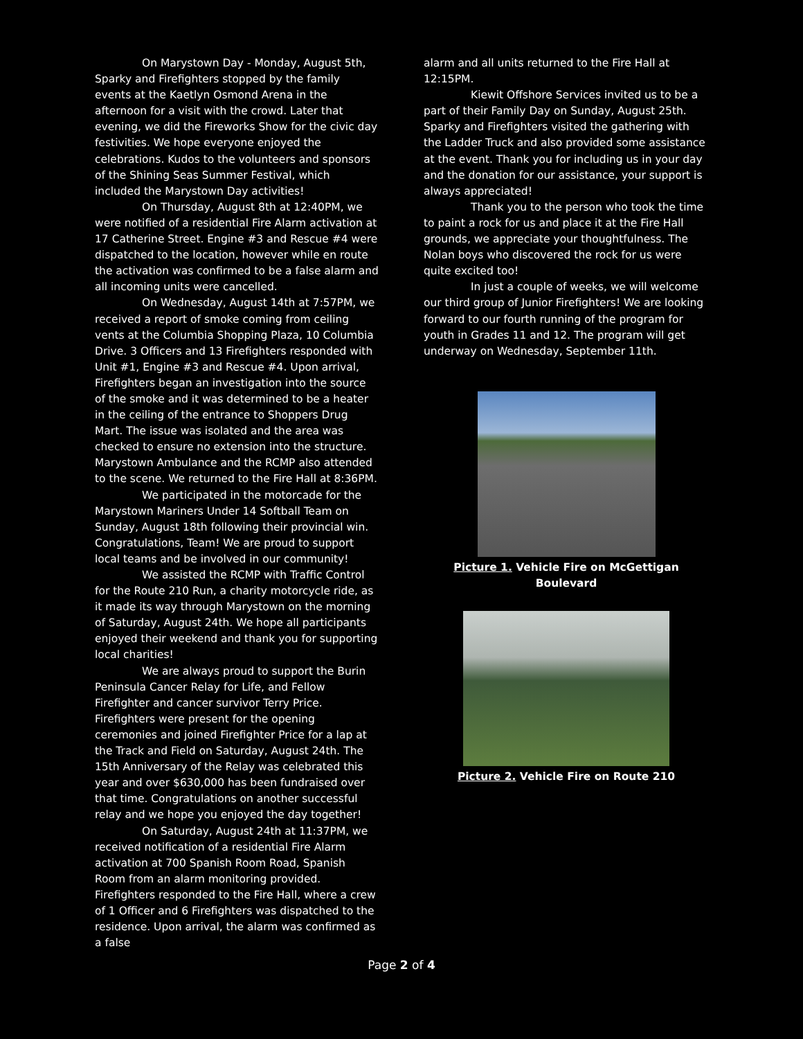On Marystown Day - Monday, August 5th, Sparky and Firefighters stopped by the family events at the Kaetlyn Osmond Arena in the afternoon for a visit with the crowd. Later that evening, we did the Fireworks Show for the civic day festivities. We hope everyone enjoyed the celebrations. Kudos to the volunteers and sponsors of the Shining Seas Summer Festival, which included the Marystown Day activities!
On Thursday, August 8th at 12:40PM, we were notified of a residential Fire Alarm activation at 17 Catherine Street. Engine #3 and Rescue #4 were dispatched to the location, however while en route the activation was confirmed to be a false alarm and all incoming units were cancelled.
On Wednesday, August 14th at 7:57PM, we received a report of smoke coming from ceiling vents at the Columbia Shopping Plaza, 10 Columbia Drive. 3 Officers and 13 Firefighters responded with Unit #1, Engine #3 and Rescue #4. Upon arrival, Firefighters began an investigation into the source of the smoke and it was determined to be a heater in the ceiling of the entrance to Shoppers Drug Mart. The issue was isolated and the area was checked to ensure no extension into the structure. Marystown Ambulance and the RCMP also attended to the scene. We returned to the Fire Hall at 8:36PM.
We participated in the motorcade for the Marystown Mariners Under 14 Softball Team on Sunday, August 18th following their provincial win. Congratulations, Team! We are proud to support local teams and be involved in our community!
We assisted the RCMP with Traffic Control for the Route 210 Run, a charity motorcycle ride, as it made its way through Marystown on the morning of Saturday, August 24th. We hope all participants enjoyed their weekend and thank you for supporting local charities!
We are always proud to support the Burin Peninsula Cancer Relay for Life, and Fellow Firefighter and cancer survivor Terry Price. Firefighters were present for the opening ceremonies and joined Firefighter Price for a lap at the Track and Field on Saturday, August 24th. The 15th Anniversary of the Relay was celebrated this year and over $630,000 has been fundraised over that time. Congratulations on another successful relay and we hope you enjoyed the day together!
On Saturday, August 24th at 11:37PM, we received notification of a residential Fire Alarm activation at 700 Spanish Room Road, Spanish Room from an alarm monitoring provided. Firefighters responded to the Fire Hall, where a crew of 1 Officer and 6 Firefighters was dispatched to the residence. Upon arrival, the alarm was confirmed as a false
alarm and all units returned to the Fire Hall at 12:15PM.
Kiewit Offshore Services invited us to be a part of their Family Day on Sunday, August 25th. Sparky and Firefighters visited the gathering with the Ladder Truck and also provided some assistance at the event. Thank you for including us in your day and the donation for our assistance, your support is always appreciated!
Thank you to the person who took the time to paint a rock for us and place it at the Fire Hall grounds, we appreciate your thoughtfulness. The Nolan boys who discovered the rock for us were quite excited too!
In just a couple of weeks, we will welcome our third group of Junior Firefighters! We are looking forward to our fourth running of the program for youth in Grades 11 and 12. The program will get underway on Wednesday, September 11th.
Picture 1. Vehicle Fire on McGettigan Boulevard
Picture 2. Vehicle Fire on Route 210
Page 2 of 4